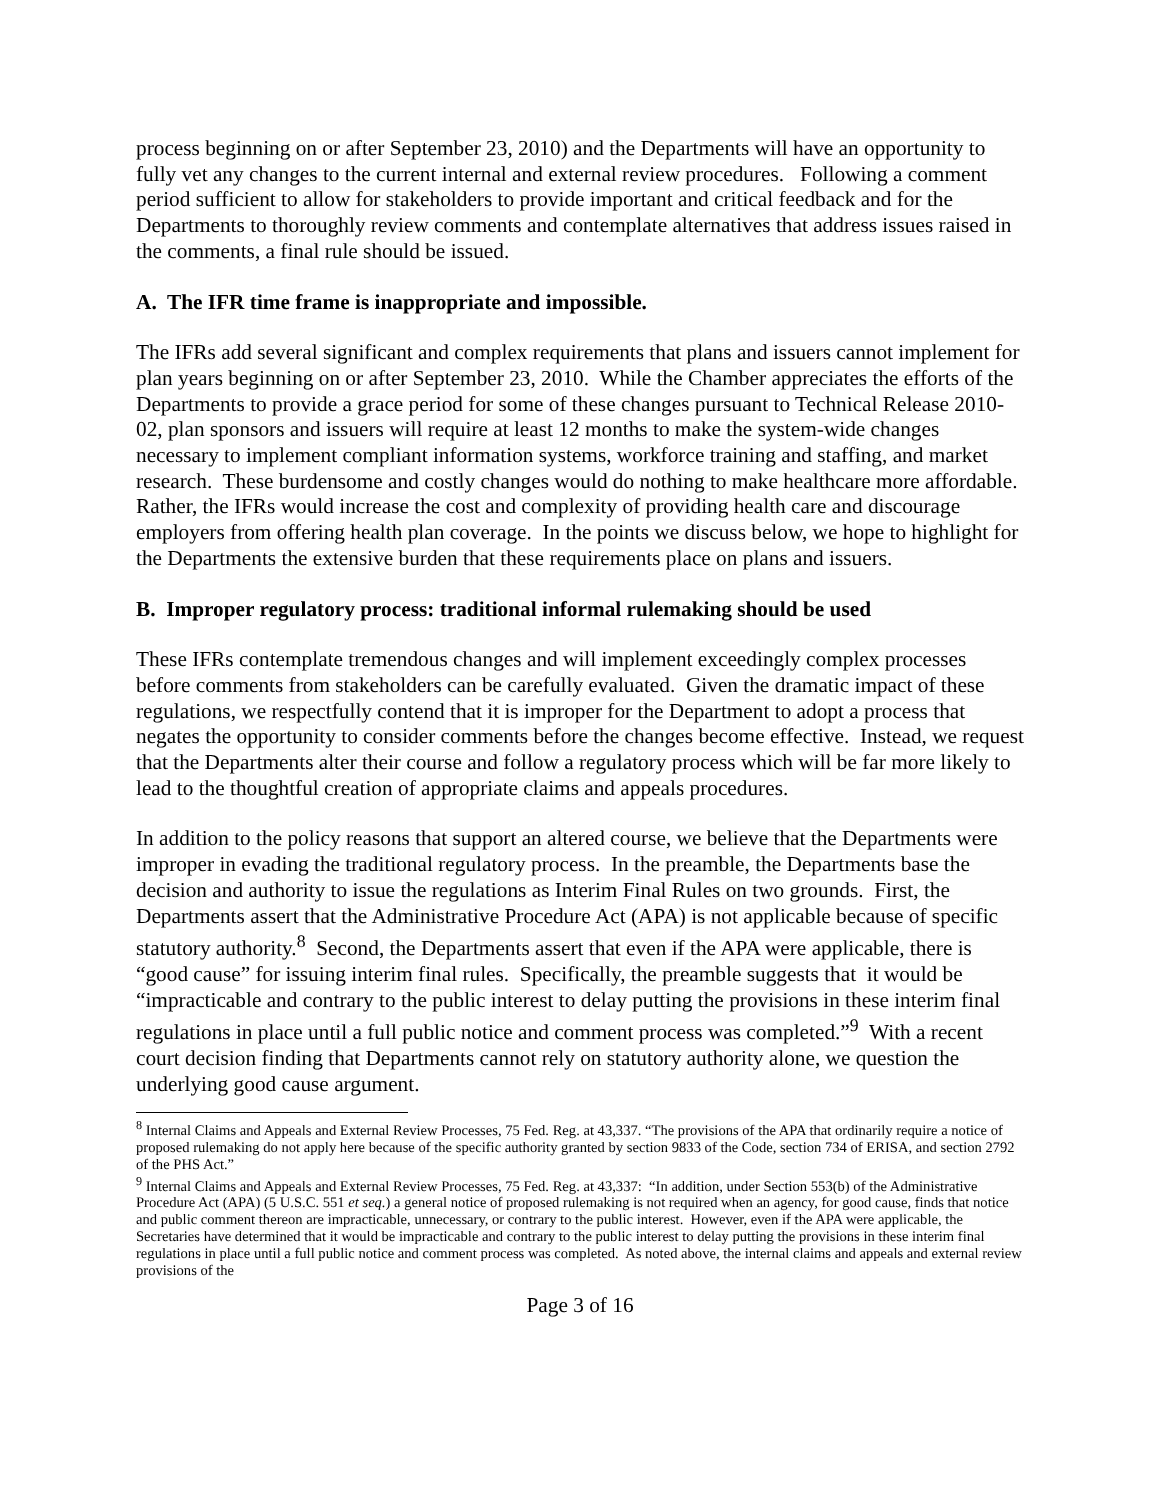process beginning on or after September 23, 2010) and the Departments will have an opportunity to fully vet any changes to the current internal and external review procedures. Following a comment period sufficient to allow for stakeholders to provide important and critical feedback and for the Departments to thoroughly review comments and contemplate alternatives that address issues raised in the comments, a final rule should be issued.
A. The IFR time frame is inappropriate and impossible.
The IFRs add several significant and complex requirements that plans and issuers cannot implement for plan years beginning on or after September 23, 2010. While the Chamber appreciates the efforts of the Departments to provide a grace period for some of these changes pursuant to Technical Release 2010-02, plan sponsors and issuers will require at least 12 months to make the system-wide changes necessary to implement compliant information systems, workforce training and staffing, and market research. These burdensome and costly changes would do nothing to make healthcare more affordable. Rather, the IFRs would increase the cost and complexity of providing health care and discourage employers from offering health plan coverage. In the points we discuss below, we hope to highlight for the Departments the extensive burden that these requirements place on plans and issuers.
B. Improper regulatory process: traditional informal rulemaking should be used
These IFRs contemplate tremendous changes and will implement exceedingly complex processes before comments from stakeholders can be carefully evaluated. Given the dramatic impact of these regulations, we respectfully contend that it is improper for the Department to adopt a process that negates the opportunity to consider comments before the changes become effective. Instead, we request that the Departments alter their course and follow a regulatory process which will be far more likely to lead to the thoughtful creation of appropriate claims and appeals procedures.
In addition to the policy reasons that support an altered course, we believe that the Departments were improper in evading the traditional regulatory process. In the preamble, the Departments base the decision and authority to issue the regulations as Interim Final Rules on two grounds. First, the Departments assert that the Administrative Procedure Act (APA) is not applicable because of specific statutory authority.<sup>8</sup> Second, the Departments assert that even if the APA were applicable, there is “good cause” for issuing interim final rules. Specifically, the preamble suggests that it would be “impracticable and contrary to the public interest to delay putting the provisions in these interim final regulations in place until a full public notice and comment process was completed.”<sup>9</sup> With a recent court decision finding that Departments cannot rely on statutory authority alone, we question the underlying good cause argument.
<sup>8</sup> Internal Claims and Appeals and External Review Processes, 75 Fed. Reg. at 43,337. “The provisions of the APA that ordinarily require a notice of proposed rulemaking do not apply here because of the specific authority granted by section 9833 of the Code, section 734 of ERISA, and section 2792 of the PHS Act.”
<sup>9</sup> Internal Claims and Appeals and External Review Processes, 75 Fed. Reg. at 43,337: “In addition, under Section 553(b) of the Administrative Procedure Act (APA) (5 U.S.C. 551 et seq.) a general notice of proposed rulemaking is not required when an agency, for good cause, finds that notice and public comment thereon are impracticable, unnecessary, or contrary to the public interest. However, even if the APA were applicable, the Secretaries have determined that it would be impracticable and contrary to the public interest to delay putting the provisions in these interim final regulations in place until a full public notice and comment process was completed. As noted above, the internal claims and appeals and external review provisions of the
Page 3 of 16